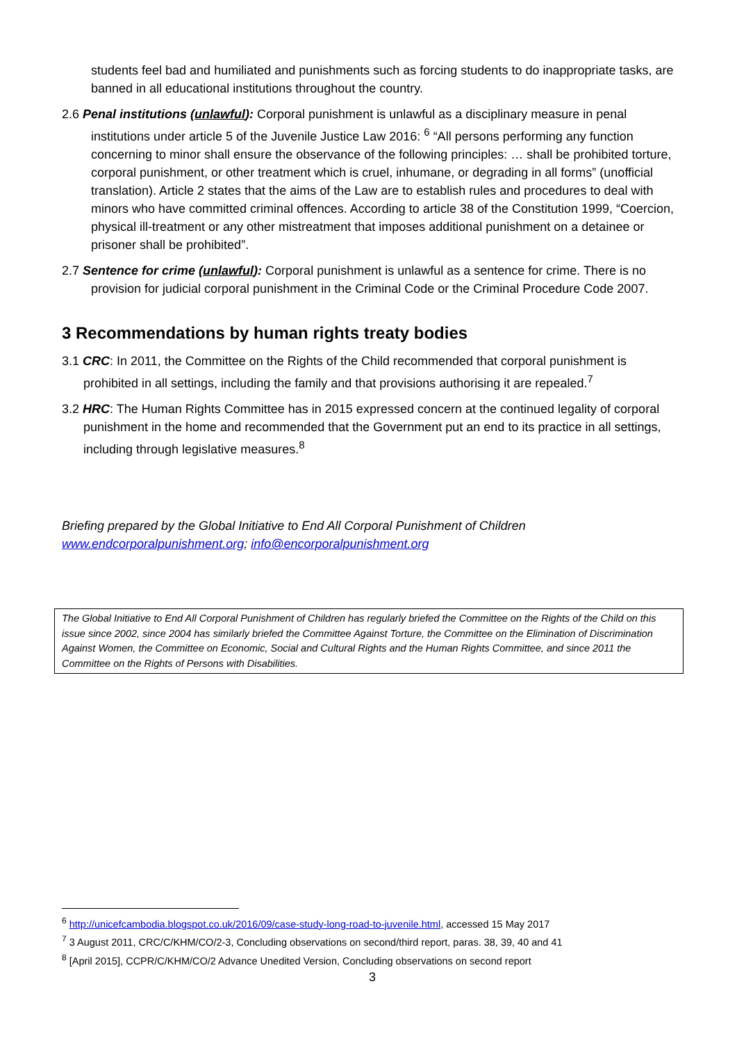students feel bad and humiliated and punishments such as forcing students to do inappropriate tasks, are banned in all educational institutions throughout the country.
2.6 Penal institutions (unlawful): Corporal punishment is unlawful as a disciplinary measure in penal institutions under article 5 of the Juvenile Justice Law 2016: <sup>6</sup> “All persons performing any function concerning to minor shall ensure the observance of the following principles: … shall be prohibited torture, corporal punishment, or other treatment which is cruel, inhumane, or degrading in all forms” (unofficial translation). Article 2 states that the aims of the Law are to establish rules and procedures to deal with minors who have committed criminal offences. According to article 38 of the Constitution 1999, “Coercion, physical ill-treatment or any other mistreatment that imposes additional punishment on a detainee or prisoner shall be prohibited”.
2.7 Sentence for crime (unlawful): Corporal punishment is unlawful as a sentence for crime. There is no provision for judicial corporal punishment in the Criminal Code or the Criminal Procedure Code 2007.
3 Recommendations by human rights treaty bodies
3.1 CRC: In 2011, the Committee on the Rights of the Child recommended that corporal punishment is prohibited in all settings, including the family and that provisions authorising it are repealed.<sup>7</sup>
3.2 HRC: The Human Rights Committee has in 2015 expressed concern at the continued legality of corporal punishment in the home and recommended that the Government put an end to its practice in all settings, including through legislative measures.<sup>8</sup>
Briefing prepared by the Global Initiative to End All Corporal Punishment of Children
www.endcorporalpunishment.org; info@encorporalpunishment.org
The Global Initiative to End All Corporal Punishment of Children has regularly briefed the Committee on the Rights of the Child on this issue since 2002, since 2004 has similarly briefed the Committee Against Torture, the Committee on the Elimination of Discrimination Against Women, the Committee on Economic, Social and Cultural Rights and the Human Rights Committee, and since 2011 the Committee on the Rights of Persons with Disabilities.
<sup>6</sup> http://unicefcambodia.blogspot.co.uk/2016/09/case-study-long-road-to-juvenile.html, accessed 15 May 2017
<sup>7</sup> 3 August 2011, CRC/C/KHM/CO/2-3, Concluding observations on second/third report, paras. 38, 39, 40 and 41
<sup>8</sup> [April 2015], CCPR/C/KHM/CO/2 Advance Unedited Version, Concluding observations on second report
3